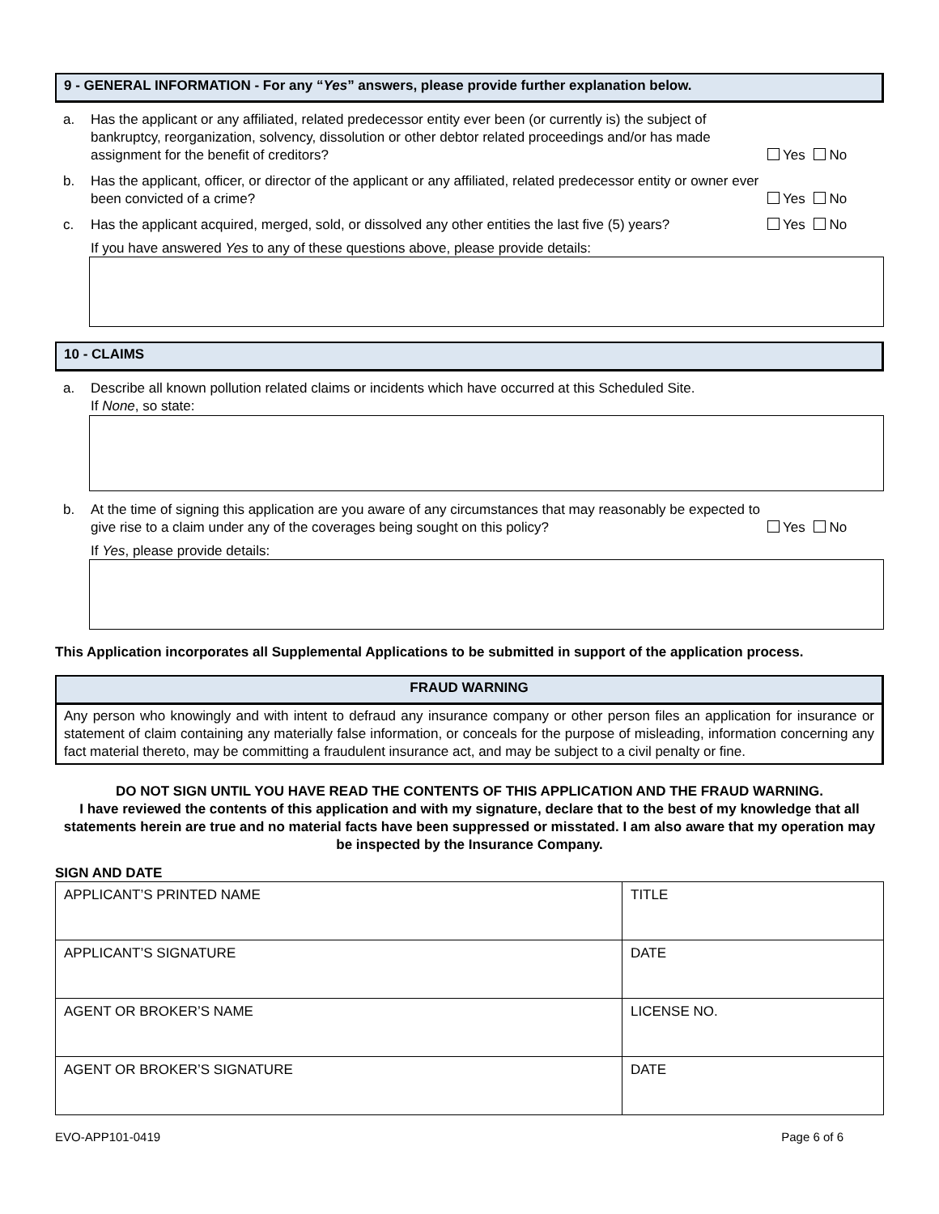9 - GENERAL INFORMATION - For any “Yes” answers, please provide further explanation below.
a. Has the applicant or any affiliated, related predecessor entity ever been (or currently is) the subject of bankruptcy, reorganization, solvency, dissolution or other debtor related proceedings and/or has made assignment for the benefit of creditors?
Yes No
b. Has the applicant, officer, or director of the applicant or any affiliated, related predecessor entity or owner ever been convicted of a crime?
Yes No
c. Has the applicant acquired, merged, sold, or dissolved any other entities the last five (5) years?
Yes No
If you have answered Yes to any of these questions above, please provide details:
10 - CLAIMS
a. Describe all known pollution related claims or incidents which have occurred at this Scheduled Site.
If None, so state:
b. At the time of signing this application are you aware of any circumstances that may reasonably be expected to give rise to a claim under any of the coverages being sought on this policy?
Yes No
If Yes, please provide details:
This Application incorporates all Supplemental Applications to be submitted in support of the application process.
FRAUD WARNING
Any person who knowingly and with intent to defraud any insurance company or other person files an application for insurance or statement of claim containing any materially false information, or conceals for the purpose of misleading, information concerning any fact material thereto, may be committing a fraudulent insurance act, and may be subject to a civil penalty or fine.
DO NOT SIGN UNTIL YOU HAVE READ THE CONTENTS OF THIS APPLICATION AND THE FRAUD WARNING.
I have reviewed the contents of this application and with my signature, declare that to the best of my knowledge that all statements herein are true and no material facts have been suppressed or misstated. I am also aware that my operation may be inspected by the Insurance Company.
SIGN AND DATE
| APPLICANT’S PRINTED NAME | TITLE |
| APPLICANT’S SIGNATURE | DATE |
| AGENT OR BROKER’S NAME | LICENSE NO. |
| AGENT OR BROKER’S SIGNATURE | DATE |
EVO-APP101-0419 Page 6 of 6